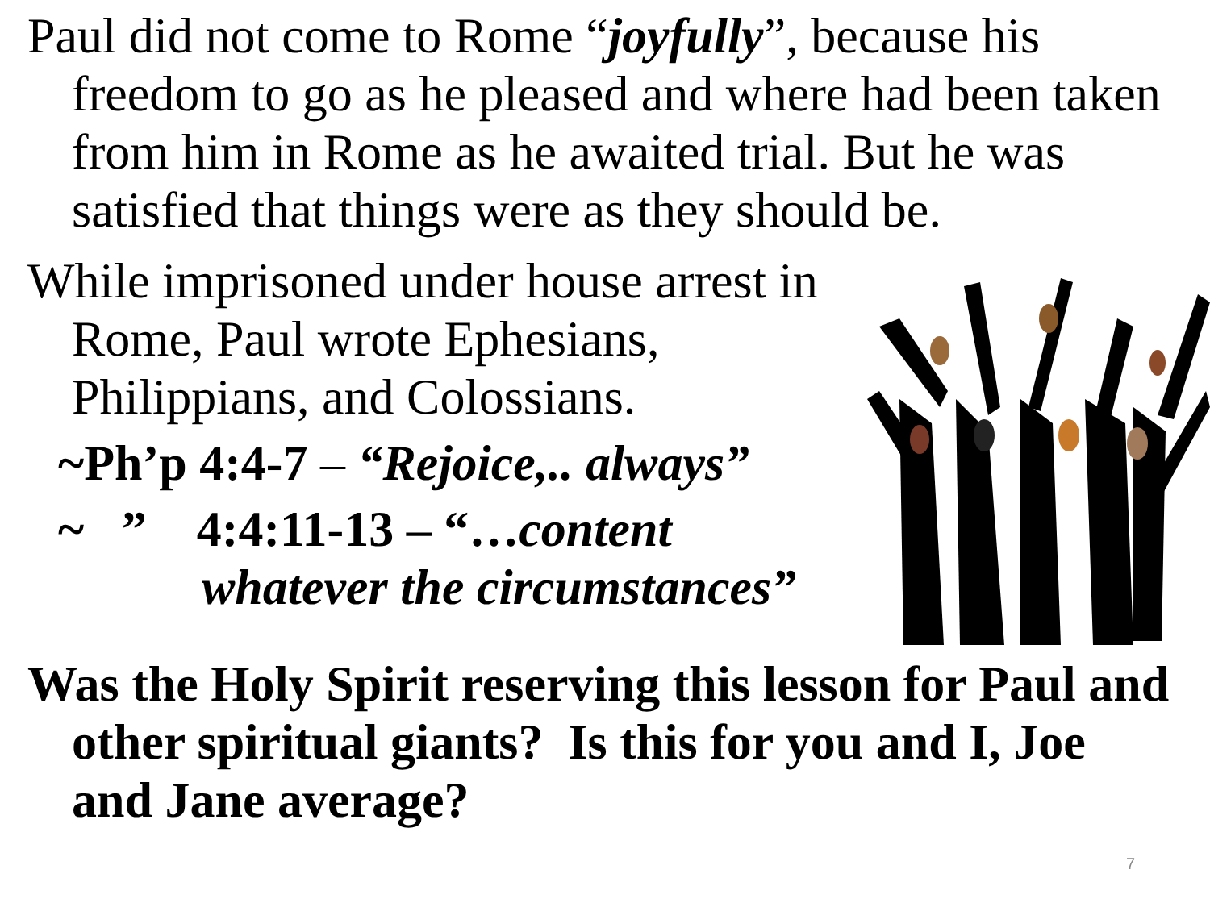Paul did not come to Rome “joyfully”, because his freedom to go as he pleased and where had been taken from him in Rome as he awaited trial. But he was satisfied that things were as they should be.
While imprisoned under house arrest in Rome, Paul wrote Ephesians, Philippians, and Colossians.
~Ph’p 4:4-7 – “Rejoice,.. always”
~ ” 4:4:11-13 – “…content whatever the circumstances”
Was the Holy Spirit reserving this lesson for Paul and other spiritual giants? Is this for you and I, Joe and Jane average?
7